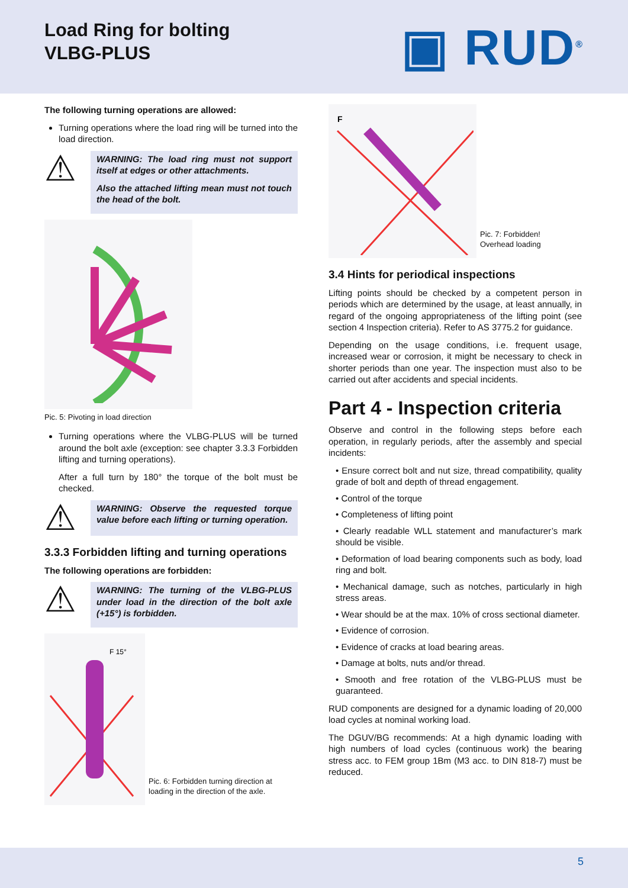Load Ring for bolting
VLBG-PLUS
▣ RUD<sup>®</sup>
The following turning operations are allowed:
Turning operations where the load ring will be turned into the load direction.
⚠
WARNING: The load ring must not support itself at edges or other attachments.
Also the attached lifting mean must not touch the head of the bolt.
Pic. 5: Pivoting in load direction
Turning operations where the VLBG-PLUS will be turned around the bolt axle (exception: see chapter 3.3.3 Forbidden lifting and turning operations).
After a full turn by 180° the torque of the bolt must be checked.
⚠
WARNING: Observe the requested torque value before each lifting or turning operation.
3.3.3 Forbidden lifting and turning operations
The following operations are forbidden:
⚠
WARNING: The turning of the VLBG-PLUS under load in the direction of the bolt axle (+15°) is forbidden.
F 15°
Pic. 6: Forbidden turning direction at loading in the direction of the axle.
F
Pic. 7: Forbidden!
Overhead loading
3.4 Hints for periodical inspections
Lifting points should be checked by a competent person in periods which are determined by the usage, at least annually, in regard of the ongoing appropriateness of the lifting point (see section 4 Inspection criteria). Refer to AS 3775.2 for guidance.
Depending on the usage conditions, i.e. frequent usage, increased wear or corrosion, it might be necessary to check in shorter periods than one year. The inspection must also to be carried out after accidents and special incidents.
Part 4 - Inspection criteria
Observe and control in the following steps before each operation, in regularly periods, after the assembly and special incidents:
• Ensure correct bolt and nut size, thread compatibility, quality grade of bolt and depth of thread engagement.
• Control of the torque
• Completeness of lifting point
• Clearly readable WLL statement and manufacturer’s mark should be visible.
• Deformation of load bearing components such as body, load ring and bolt.
• Mechanical damage, such as notches, particularly in high stress areas.
• Wear should be at the max. 10% of cross sectional diameter.
• Evidence of corrosion.
• Evidence of cracks at load bearing areas.
• Damage at bolts, nuts and/or thread.
• Smooth and free rotation of the VLBG-PLUS must be guaranteed.
RUD components are designed for a dynamic loading of 20,000 load cycles at nominal working load.
The DGUV/BG recommends: At a high dynamic loading with high numbers of load cycles (continuous work) the bearing stress acc. to FEM group 1Bm (M3 acc. to DIN 818-7) must be reduced.
5